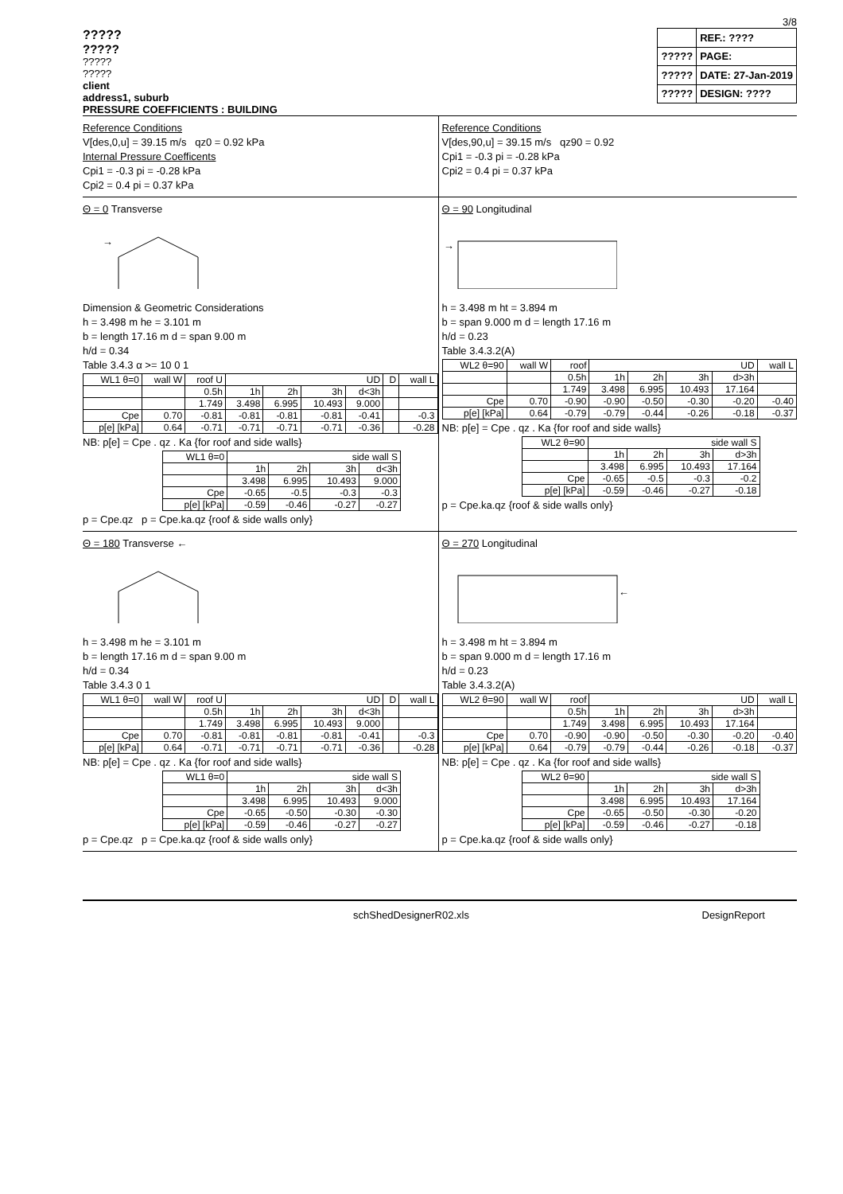3/8
?????
?????
?????
?????
client
address1, suburb
| | REF.: ???? |
| ????? | PAGE: |
| ????? | DATE: 27-Jan-2019 |
| ????? | DESIGN: ???? |
PRESSURE COEFFICIENTS : BUILDING
Reference Conditions
V[des,0,u] = 39.15 m/s qz0 = 0.92 kPa
Internal Pressure Coefficents
Cpi1 = -0.3 pi = -0.28 kPa
Cpi2 = 0.4 pi = 0.37 kPa
Reference Conditions
V[des,90,u] = 39.15 m/s qz90 = 0.92
Cpi1 = -0.3 pi = -0.28 kPa
Cpi2 = 0.4 pi = 0.37 kPa
Θ = 0 Transverse
→
Dimension & Geometric Considerations
h = 3.498 m he = 3.101 m
b = length 17.16 m d = span 9.00 m
h/d = 0.34
Table 3.4.3 α >= 10 0 1
| WL1 θ=0 | wall W | roof U | UD | | | | D | wall L |
| | | 0.5h | 1h | 2h | 3h | d<3h | | |
| | | 1.749 | 3.498 | 6.995 | 10.493 | 9.000 | | |
| Cpe | 0.70 | -0.81 | -0.81 | -0.81 | -0.81 | -0.41 | | -0.3 |
| p[e] [kPa] | 0.64 | -0.71 | -0.71 | -0.71 | -0.71 | -0.36 | | -0.28 |
NB: p[e] = Cpe . qz . Ka {for roof and side walls}
| WL1 θ=0 | side wall S | | | |
| | 1h | 2h | 3h | d<3h |
| | 3.498 | 6.995 | 10.493 | 9.000 |
| Cpe | -0.65 | -0.5 | -0.3 | -0.3 |
| p[e] [kPa] | -0.59 | -0.46 | -0.27 | -0.27 |
p = Cpe.qz p = Cpe.ka.qz {roof & side walls only}
Θ = 90 Longitudinal
→
h = 3.498 m ht = 3.894 m
b = span 9.000 m d = length 17.16 m
h/d = 0.23
Table 3.4.3.2(A)
| WL2 θ=90 | wall W | roof | UD | | | | wall L |
| | | 0.5h | 1h | 2h | 3h | d>3h | |
| | | 1.749 | 3.498 | 6.995 | 10.493 | 17.164 | |
| Cpe | 0.70 | -0.90 | -0.90 | -0.50 | -0.30 | -0.20 | -0.40 |
| p[e] [kPa] | 0.64 | -0.79 | -0.79 | -0.44 | -0.26 | -0.18 | -0.37 |
NB: p[e] = Cpe . qz . Ka {for roof and side walls}
| WL2 θ=90 | side wall S | | | |
| | 1h | 2h | 3h | d>3h |
| | 3.498 | 6.995 | 10.493 | 17.164 |
| Cpe | -0.65 | -0.5 | -0.3 | -0.2 |
| p[e] [kPa] | -0.59 | -0.46 | -0.27 | -0.18 |
p = Cpe.ka.qz {roof & side walls only}
Θ = 180 Transverse ←
h = 3.498 m he = 3.101 m
b = length 17.16 m d = span 9.00 m
h/d = 0.34
Table 3.4.3 0 1
| WL1 θ=0 | wall W | roof U | UD | | | | D | wall L |
| | | 0.5h | 1h | 2h | 3h | d<3h | | |
| | | 1.749 | 3.498 | 6.995 | 10.493 | 9.000 | | |
| Cpe | 0.70 | -0.81 | -0.81 | -0.81 | -0.81 | -0.41 | | -0.3 |
| p[e] [kPa] | 0.64 | -0.71 | -0.71 | -0.71 | -0.71 | -0.36 | | -0.28 |
NB: p[e] = Cpe . qz . Ka {for roof and side walls}
| WL1 θ=0 | side wall S | | | |
| | 1h | 2h | 3h | d<3h |
| | 3.498 | 6.995 | 10.493 | 9.000 |
| Cpe | -0.65 | -0.50 | -0.30 | -0.30 |
| p[e] [kPa] | -0.59 | -0.46 | -0.27 | -0.27 |
p = Cpe.qz p = Cpe.ka.qz {roof & side walls only}
Θ = 270 Longitudinal
←
h = 3.498 m ht = 3.894 m
b = span 9.000 m d = length 17.16 m
h/d = 0.23
Table 3.4.3.2(A)
| WL2 θ=90 | wall W | roof | UD | | | | wall L |
| | | 0.5h | 1h | 2h | 3h | d>3h | |
| | | 1.749 | 3.498 | 6.995 | 10.493 | 17.164 | |
| Cpe | 0.70 | -0.90 | -0.90 | -0.50 | -0.30 | -0.20 | -0.40 |
| p[e] [kPa] | 0.64 | -0.79 | -0.79 | -0.44 | -0.26 | -0.18 | -0.37 |
NB: p[e] = Cpe . qz . Ka {for roof and side walls}
| WL2 θ=90 | side wall S | | | |
| | 1h | 2h | 3h | d>3h |
| | 3.498 | 6.995 | 10.493 | 17.164 |
| Cpe | -0.65 | -0.50 | -0.30 | -0.20 |
| p[e] [kPa] | -0.59 | -0.46 | -0.27 | -0.18 |
p = Cpe.ka.qz {roof & side walls only}
schShedDesignerR02.xls DesignReport